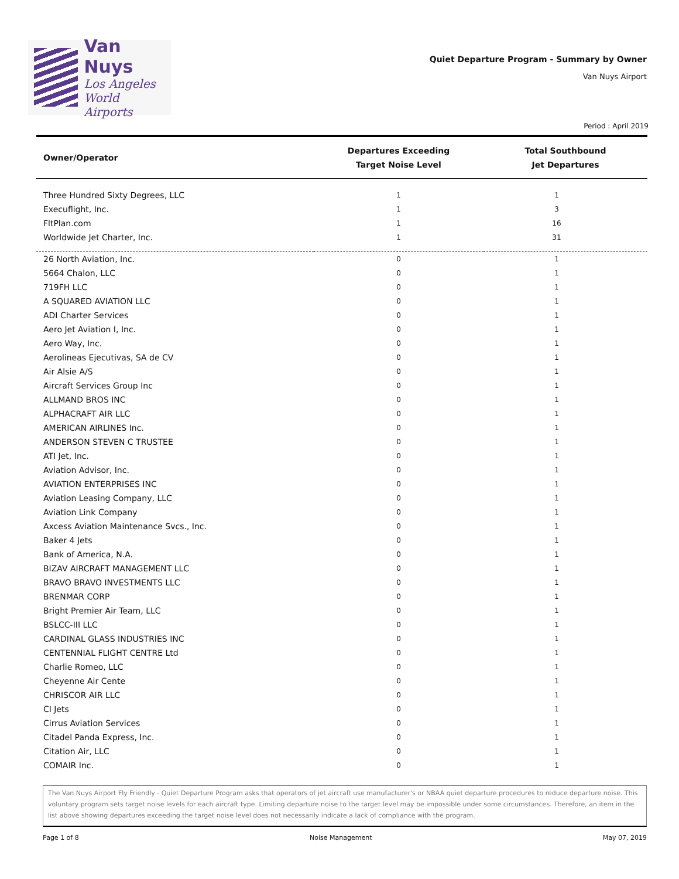Van Nuys
Los Angeles
World Airports
Quiet Departure Program - Summary by Owner
Van Nuys Airport
Period : April 2019
| Owner/Operator | Departures Exceeding Target Noise Level | Total Southbound Jet Departures |
| --- | --- | --- |
| Three Hundred Sixty Degrees, LLC | 1 | 1 |
| Execuflight, Inc. | 1 | 3 |
| FltPlan.com | 1 | 16 |
| Worldwide Jet Charter, Inc. | 1 | 31 |
| 26 North Aviation, Inc. | 0 | 1 |
| 5664 Chalon, LLC | 0 | 1 |
| 719FH LLC | 0 | 1 |
| A SQUARED AVIATION LLC | 0 | 1 |
| ADI Charter Services | 0 | 1 |
| Aero Jet Aviation I, Inc. | 0 | 1 |
| Aero Way, Inc. | 0 | 1 |
| Aerolineas Ejecutivas, SA de CV | 0 | 1 |
| Air Alsie A/S | 0 | 1 |
| Aircraft Services Group Inc | 0 | 1 |
| ALLMAND BROS INC | 0 | 1 |
| ALPHACRAFT AIR LLC | 0 | 1 |
| AMERICAN AIRLINES Inc. | 0 | 1 |
| ANDERSON STEVEN C TRUSTEE | 0 | 1 |
| ATI Jet, Inc. | 0 | 1 |
| Aviation Advisor, Inc. | 0 | 1 |
| AVIATION ENTERPRISES INC | 0 | 1 |
| Aviation Leasing Company, LLC | 0 | 1 |
| Aviation Link Company | 0 | 1 |
| Axcess Aviation Maintenance Svcs., Inc. | 0 | 1 |
| Baker 4 Jets | 0 | 1 |
| Bank of America, N.A. | 0 | 1 |
| BIZAV AIRCRAFT MANAGEMENT LLC | 0 | 1 |
| BRAVO BRAVO INVESTMENTS LLC | 0 | 1 |
| BRENMAR CORP | 0 | 1 |
| Bright Premier Air Team, LLC | 0 | 1 |
| BSLCC-III LLC | 0 | 1 |
| CARDINAL GLASS INDUSTRIES INC | 0 | 1 |
| CENTENNIAL FLIGHT CENTRE Ltd | 0 | 1 |
| Charlie Romeo, LLC | 0 | 1 |
| Cheyenne Air Cente | 0 | 1 |
| CHRISCOR AIR LLC | 0 | 1 |
| CI Jets | 0 | 1 |
| Cirrus Aviation Services | 0 | 1 |
| Citadel Panda Express, Inc. | 0 | 1 |
| Citation Air, LLC | 0 | 1 |
| COMAIR Inc. | 0 | 1 |
The Van Nuys Airport Fly Friendly - Quiet Departure Program asks that operators of jet aircraft use manufacturer's or NBAA quiet departure procedures to reduce departure noise. This voluntary program sets target noise levels for each aircraft type. Limiting departure noise to the target level may be impossible under some circumstances. Therefore, an item in the list above showing departures exceeding the target noise level does not necessarily indicate a lack of compliance with the program.
Page 1 of 8 Noise Management May 07, 2019